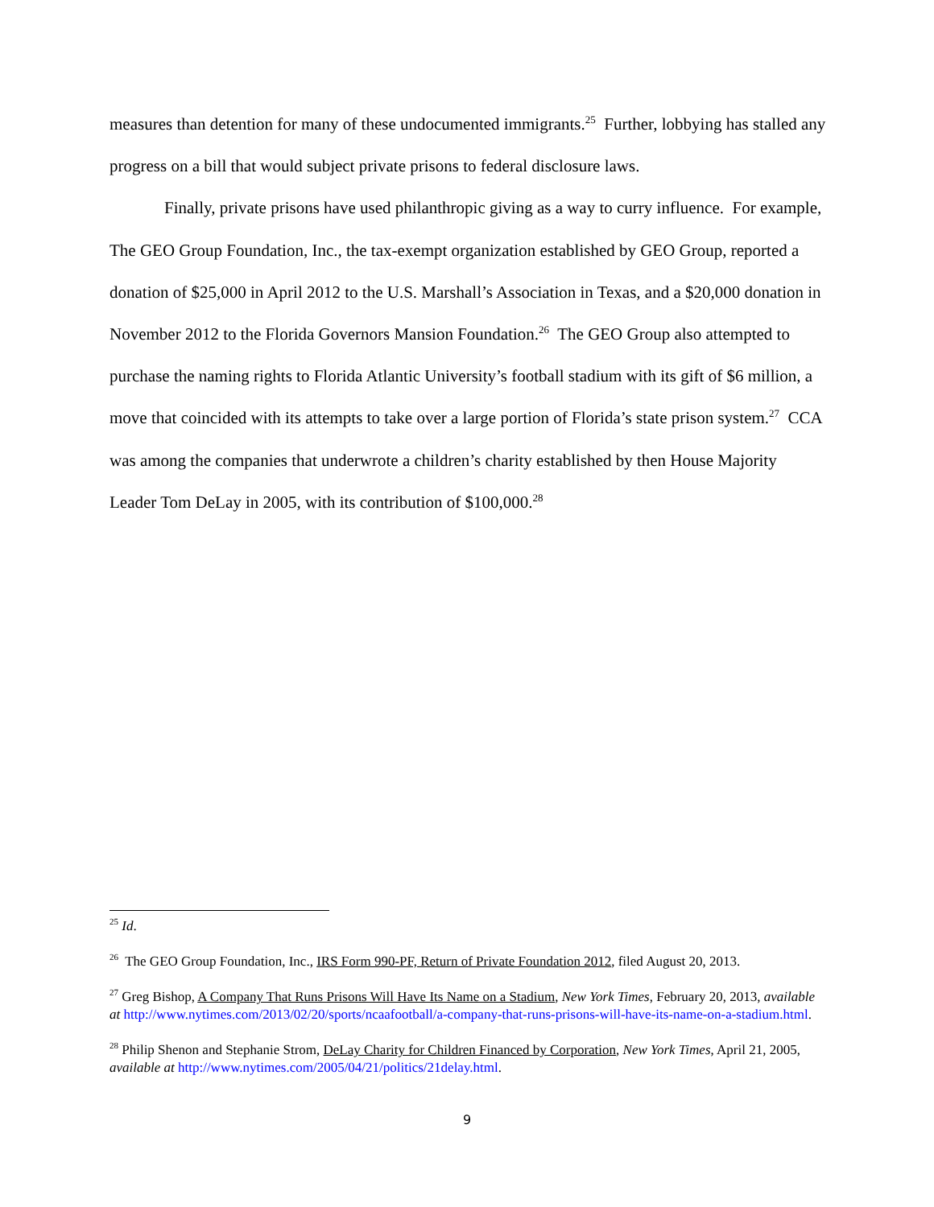measures than detention for many of these undocumented immigrants.<sup>25</sup> Further, lobbying has stalled any progress on a bill that would subject private prisons to federal disclosure laws.
Finally, private prisons have used philanthropic giving as a way to curry influence. For example, The GEO Group Foundation, Inc., the tax-exempt organization established by GEO Group, reported a donation of $25,000 in April 2012 to the U.S. Marshall’s Association in Texas, and a $20,000 donation in November 2012 to the Florida Governors Mansion Foundation.<sup>26</sup> The GEO Group also attempted to purchase the naming rights to Florida Atlantic University’s football stadium with its gift of $6 million, a move that coincided with its attempts to take over a large portion of Florida’s state prison system.<sup>27</sup> CCA was among the companies that underwrote a children’s charity established by then House Majority Leader Tom DeLay in 2005, with its contribution of $100,000.<sup>28</sup>
<sup>25</sup> Id.
<sup>26</sup> The GEO Group Foundation, Inc., IRS Form 990-PF, Return of Private Foundation 2012, filed August 20, 2013.
<sup>27</sup> Greg Bishop, A Company That Runs Prisons Will Have Its Name on a Stadium, New York Times, February 20, 2013, available at http://www.nytimes.com/2013/02/20/sports/ncaafootball/a-company-that-runs-prisons-will-have-its-name-on-a-stadium.html.
<sup>28</sup> Philip Shenon and Stephanie Strom, DeLay Charity for Children Financed by Corporation, New York Times, April 21, 2005, available at http://www.nytimes.com/2005/04/21/politics/21delay.html.
9